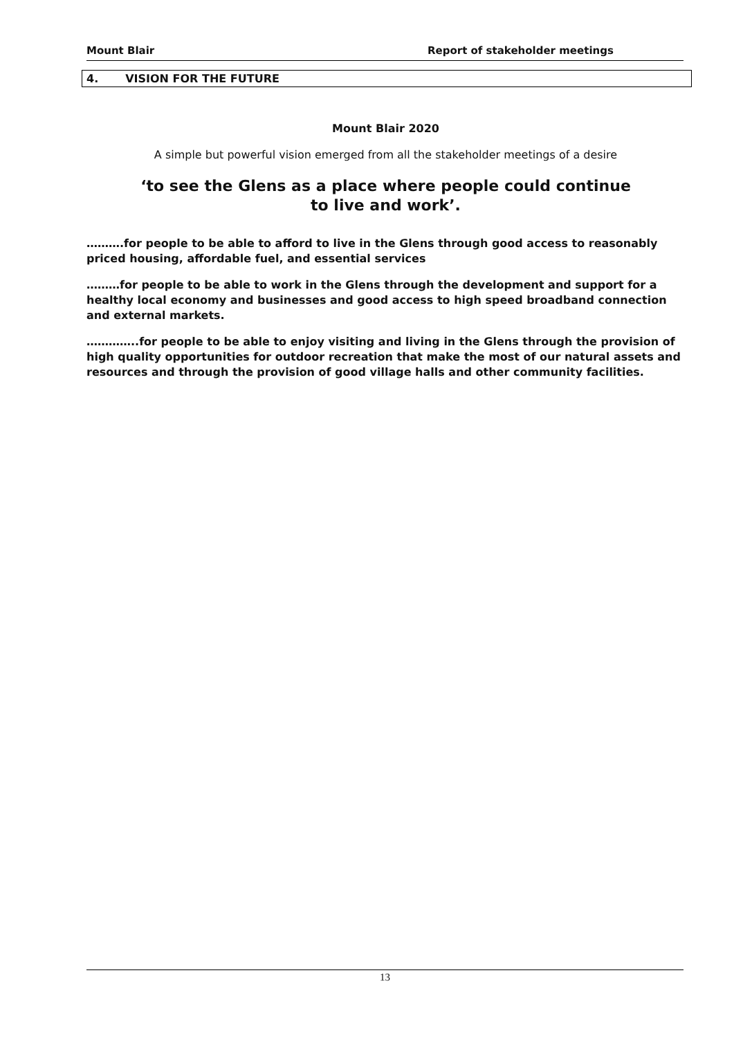Mount Blair Report of stakeholder meetings
4. VISION FOR THE FUTURE
Mount Blair 2020
A simple but powerful vision emerged from all the stakeholder meetings of a desire
‘to see the Glens as a place where people could continue
to live and work’.
……….for people to be able to afford to live in the Glens through good access to reasonably priced housing, affordable fuel, and essential services
………for people to be able to work in the Glens through the development and support for a healthy local economy and businesses and good access to high speed broadband connection and external markets.
…………..for people to be able to enjoy visiting and living in the Glens through the provision of high quality opportunities for outdoor recreation that make the most of our natural assets and resources and through the provision of good village halls and other community facilities.
13